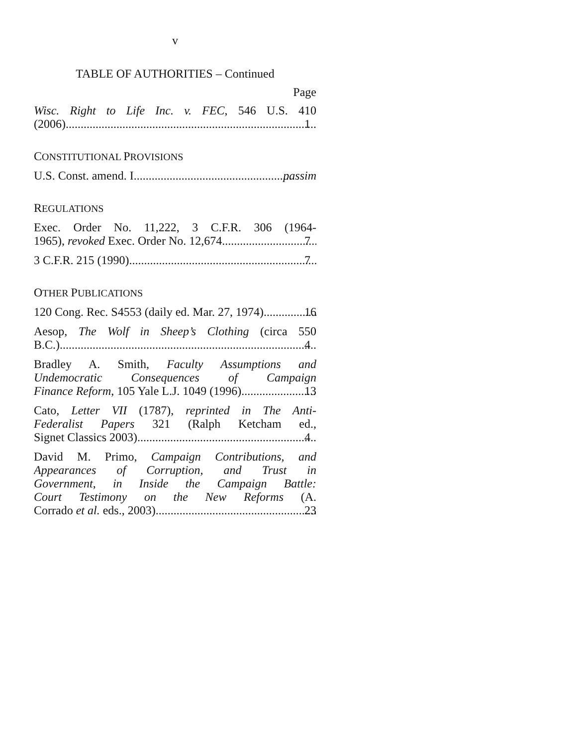v
TABLE OF AUTHORITIES – Continued
Page
Wisc. Right to Life Inc. v. FEC, 546 U.S. 410
(2006) 1
CONSTITUTIONAL PROVISIONS
U.S. Const. amend. I passim
REGULATIONS
Exec. Order No. 11,222, 3 C.F.R. 306 (1964-
1965), revoked Exec. Order No. 12,674 7
3 C.F.R. 215 (1990) 7
OTHER PUBLICATIONS
120 Cong. Rec. S4553 (daily ed. Mar. 27, 1974) 16
Aesop, The Wolf in Sheep’s Clothing (circa 550
B.C.) 4
Bradley A. Smith, Faculty Assumptions and
Undemocratic Consequences of Campaign
Finance Reform, 105 Yale L.J. 1049 (1996) 13
Cato, Letter VII (1787), reprinted in The Anti-
Federalist Papers 321 (Ralph Ketcham ed.,
Signet Classics 2003) 4
David M. Primo, Campaign Contributions, and
Appearances of Corruption, and Trust in
Government, in Inside the Campaign Battle:
Court Testimony on the New Reforms (A.
Corrado et al. eds., 2003) 23